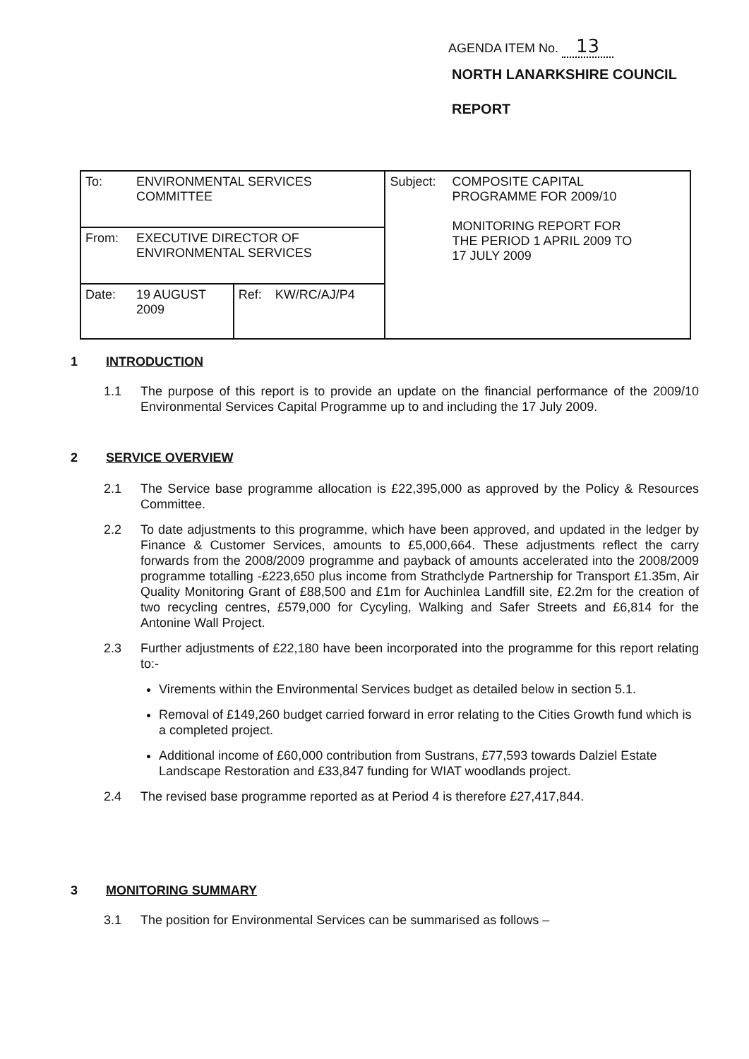AGENDA ITEM No. 13
NORTH LANARKSHIRE COUNCIL
REPORT
| To: | ENVIRONMENTAL SERVICES COMMITTEE | | | Subject: | COMPOSITE CAPITAL PROGRAMME FOR 2009/10 MONITORING REPORT FOR THE PERIOD 1 APRIL 2009 TO 17 JULY 2009 |
| From: | EXECUTIVE DIRECTOR OF ENVIRONMENTAL SERVICES | | | | |
| Date: | 19 AUGUST 2009 | Ref: | KW/RC/AJ/P4 | | |
1 INTRODUCTION
1.1 The purpose of this report is to provide an update on the financial performance of the 2009/10 Environmental Services Capital Programme up to and including the 17 July 2009.
2 SERVICE OVERVIEW
2.1 The Service base programme allocation is £22,395,000 as approved by the Policy & Resources Committee.
2.2 To date adjustments to this programme, which have been approved, and updated in the ledger by Finance & Customer Services, amounts to £5,000,664. These adjustments reflect the carry forwards from the 2008/2009 programme and payback of amounts accelerated into the 2008/2009 programme totalling -£223,650 plus income from Strathclyde Partnership for Transport £1.35m, Air Quality Monitoring Grant of £88,500 and £1m for Auchinlea Landfill site, £2.2m for the creation of two recycling centres, £579,000 for Cycyling, Walking and Safer Streets and £6,814 for the Antonine Wall Project.
2.3 Further adjustments of £22,180 have been incorporated into the programme for this report relating to:-
Virements within the Environmental Services budget as detailed below in section 5.1.
Removal of £149,260 budget carried forward in error relating to the Cities Growth fund which is a completed project.
Additional income of £60,000 contribution from Sustrans, £77,593 towards Dalziel Estate Landscape Restoration and £33,847 funding for WIAT woodlands project.
2.4 The revised base programme reported as at Period 4 is therefore £27,417,844.
3 MONITORING SUMMARY
3.1 The position for Environmental Services can be summarised as follows –